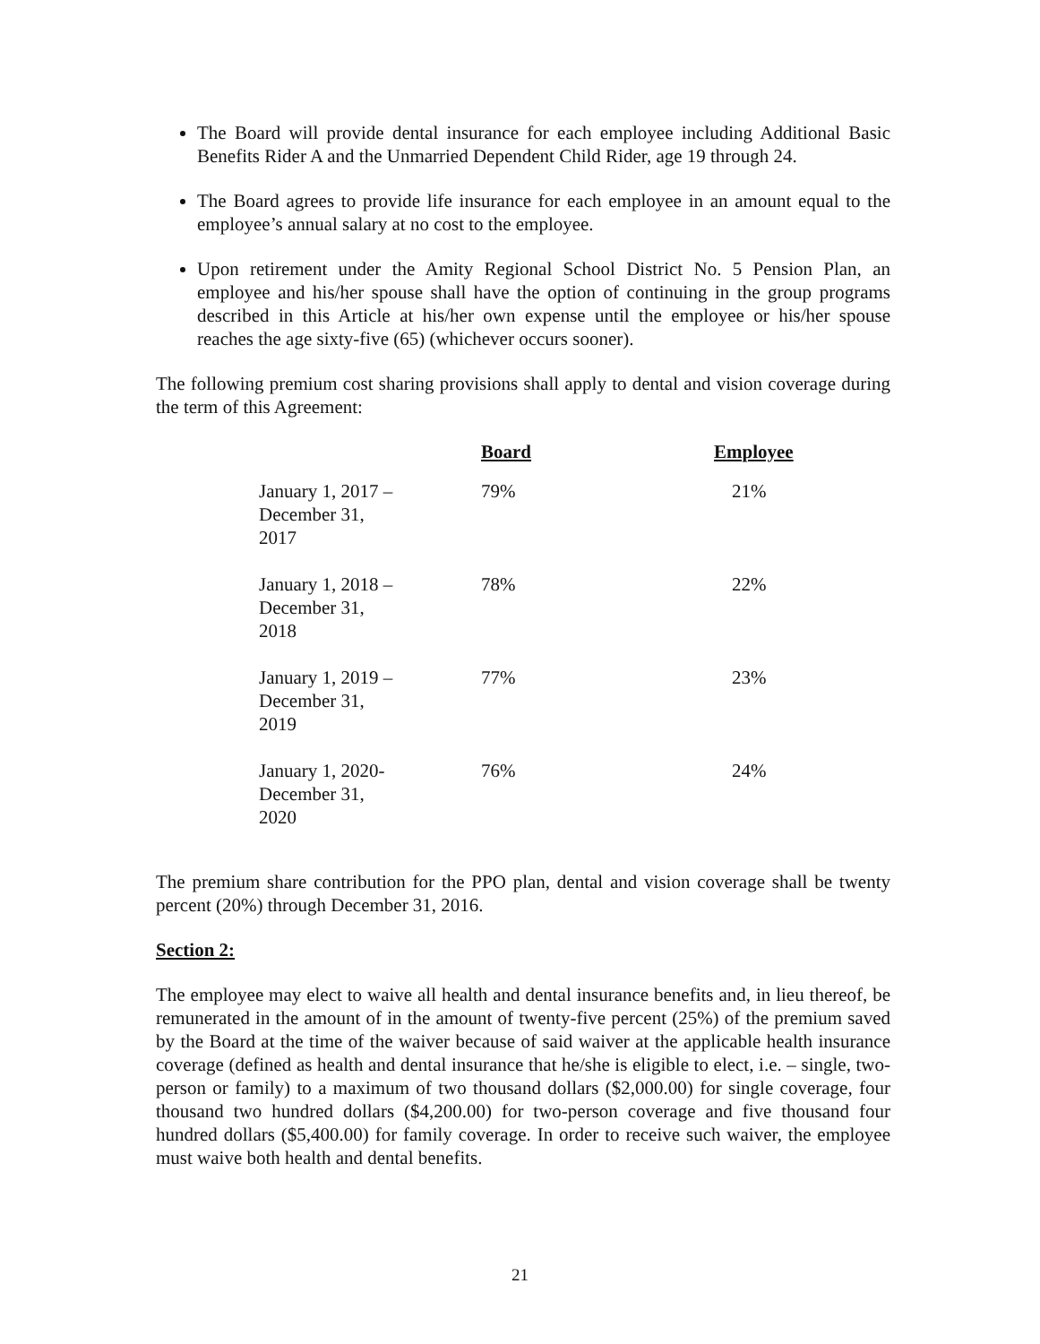The Board will provide dental insurance for each employee including Additional Basic Benefits Rider A and the Unmarried Dependent Child Rider, age 19 through 24.
The Board agrees to provide life insurance for each employee in an amount equal to the employee’s annual salary at no cost to the employee.
Upon retirement under the Amity Regional School District No. 5 Pension Plan, an employee and his/her spouse shall have the option of continuing in the group programs described in this Article at his/her own expense until the employee or his/her spouse reaches the age sixty-five (65) (whichever occurs sooner).
The following premium cost sharing provisions shall apply to dental and vision coverage during the term of this Agreement:
| | Board | Employee |
| --- | --- | --- |
| January 1, 2017 – December 31, 2017 | 79% | 21% |
| January 1, 2018 – December 31, 2018 | 78% | 22% |
| January 1, 2019 – December 31, 2019 | 77% | 23% |
| January 1, 2020- December 31, 2020 | 76% | 24% |
The premium share contribution for the PPO plan, dental and vision coverage shall be twenty percent (20%) through December 31, 2016.
Section 2:
The employee may elect to waive all health and dental insurance benefits and, in lieu thereof, be remunerated in the amount of in the amount of twenty-five percent (25%) of the premium saved by the Board at the time of the waiver because of said waiver at the applicable health insurance coverage (defined as health and dental insurance that he/she is eligible to elect, i.e. – single, two-person or family) to a maximum of two thousand dollars ($2,000.00) for single coverage, four thousand two hundred dollars ($4,200.00) for two-person coverage and five thousand four hundred dollars ($5,400.00) for family coverage. In order to receive such waiver, the employee must waive both health and dental benefits.
21